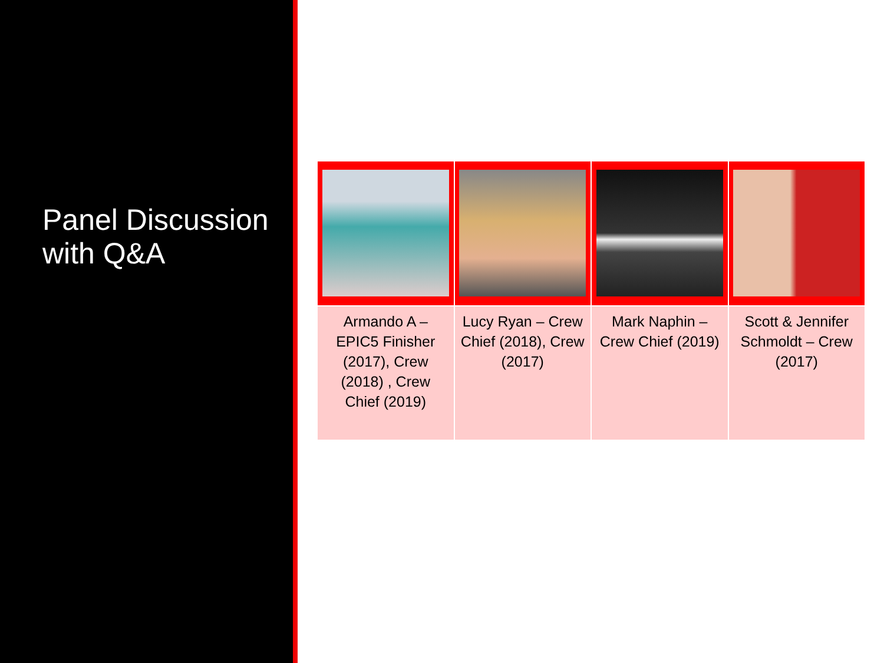Panel Discussion
with Q&A
| Armando A – EPIC5 Finisher (2017), Crew (2018) , Crew Chief (2019) | Lucy Ryan – Crew Chief (2018), Crew (2017) | Mark Naphin – Crew Chief (2019) | Scott & Jennifer Schmoldt – Crew (2017) |